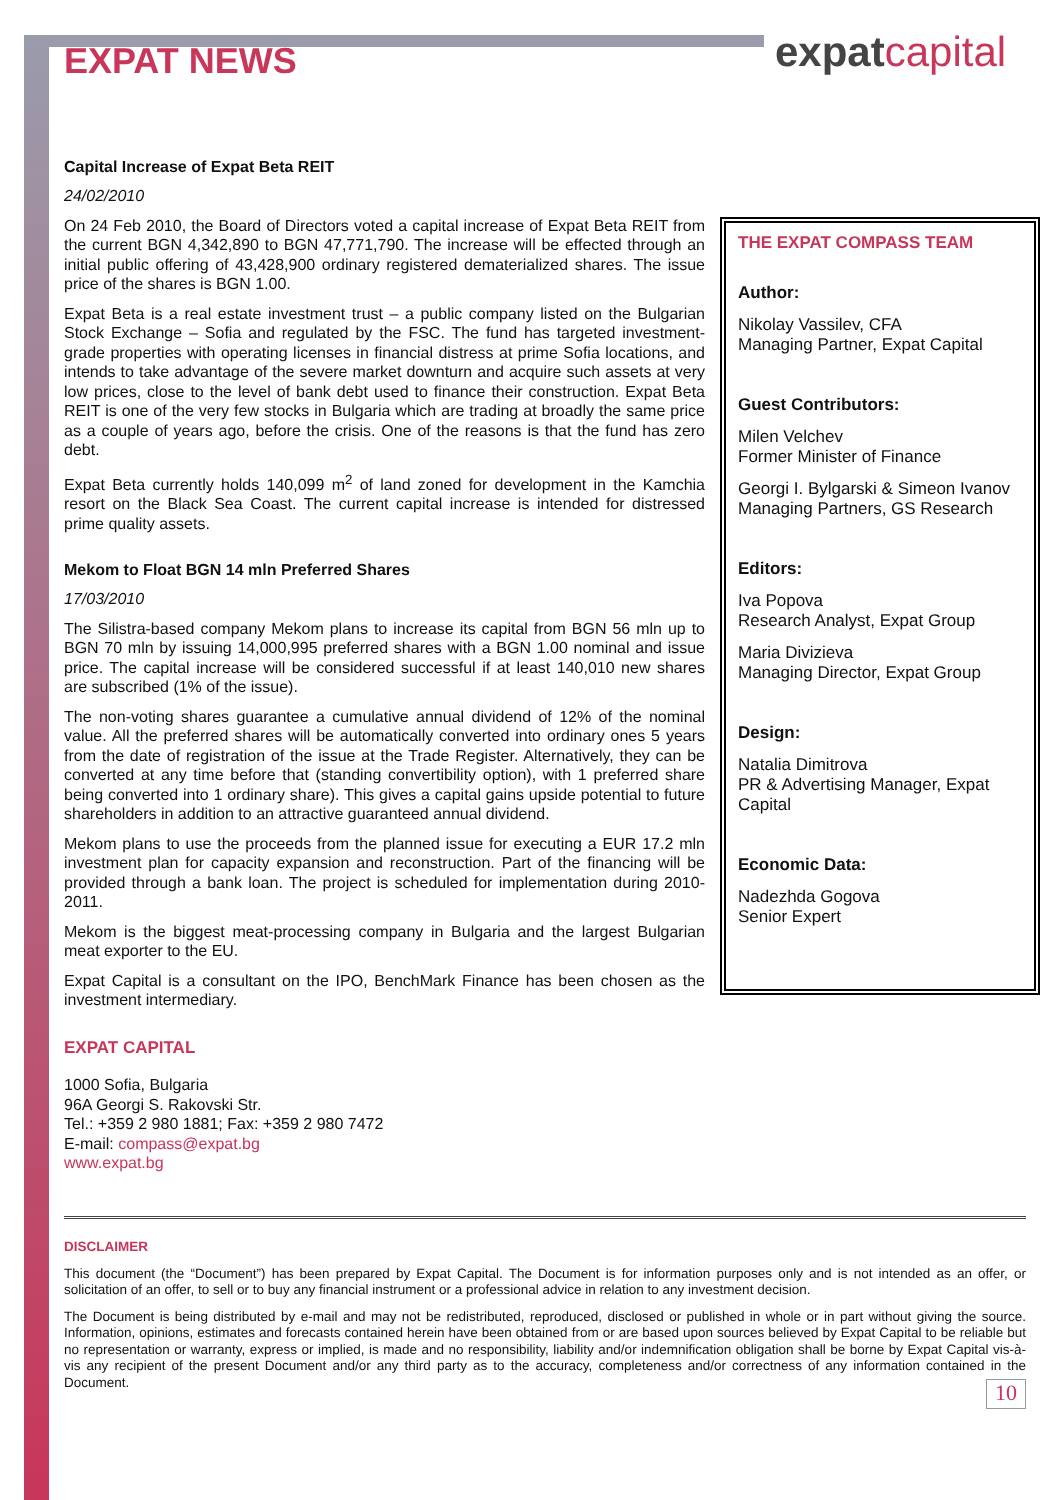expatcapital
EXPAT NEWS
Capital Increase of Expat Beta REIT
24/02/2010
On 24 Feb 2010, the Board of Directors voted a capital increase of Expat Beta REIT from the current BGN 4,342,890 to BGN 47,771,790. The increase will be effected through an initial public offering of 43,428,900 ordinary registered dematerialized shares. The issue price of the shares is BGN 1.00.
Expat Beta is a real estate investment trust – a public company listed on the Bulgarian Stock Exchange – Sofia and regulated by the FSC. The fund has targeted investment-grade properties with operating licenses in financial distress at prime Sofia locations, and intends to take advantage of the severe market downturn and acquire such assets at very low prices, close to the level of bank debt used to finance their construction. Expat Beta REIT is one of the very few stocks in Bulgaria which are trading at broadly the same price as a couple of years ago, before the crisis. One of the reasons is that the fund has zero debt.
Expat Beta currently holds 140,099 m<sup>2</sup> of land zoned for development in the Kamchia resort on the Black Sea Coast. The current capital increase is intended for distressed prime quality assets.
Mekom to Float BGN 14 mln Preferred Shares
17/03/2010
The Silistra-based company Mekom plans to increase its capital from BGN 56 mln up to BGN 70 mln by issuing 14,000,995 preferred shares with a BGN 1.00 nominal and issue price. The capital increase will be considered successful if at least 140,010 new shares are subscribed (1% of the issue).
The non-voting shares guarantee a cumulative annual dividend of 12% of the nominal value. All the preferred shares will be automatically converted into ordinary ones 5 years from the date of registration of the issue at the Trade Register. Alternatively, they can be converted at any time before that (standing convertibility option), with 1 preferred share being converted into 1 ordinary share). This gives a capital gains upside potential to future shareholders in addition to an attractive guaranteed annual dividend.
Mekom plans to use the proceeds from the planned issue for executing a EUR 17.2 mln investment plan for capacity expansion and reconstruction. Part of the financing will be provided through a bank loan. The project is scheduled for implementation during 2010-2011.
Mekom is the biggest meat-processing company in Bulgaria and the largest Bulgarian meat exporter to the EU.
Expat Capital is a consultant on the IPO, BenchMark Finance has been chosen as the investment intermediary.
EXPAT CAPITAL
1000 Sofia, Bulgaria
96A Georgi S. Rakovski Str.
Tel.: +359 2 980 1881; Fax: +359 2 980 7472
E-mail: compass@expat.bg
www.expat.bg
THE EXPAT COMPASS TEAM
Author:
Nikolay Vassilev, CFA
Managing Partner, Expat Capital
Guest Contributors:
Milen Velchev
Former Minister of Finance
Georgi I. Bylgarski & Simeon Ivanov
Managing Partners, GS Research
Editors:
Iva Popova
Research Analyst, Expat Group
Maria Divizieva
Managing Director, Expat Group
Design:
Natalia Dimitrova
PR & Advertising Manager, Expat Capital
Economic Data:
Nadezhda Gogova
Senior Expert
DISCLAIMER
This document (the “Document”) has been prepared by Expat Capital. The Document is for information purposes only and is not intended as an offer, or solicitation of an offer, to sell or to buy any financial instrument or a professional advice in relation to any investment decision.
The Document is being distributed by e-mail and may not be redistributed, reproduced, disclosed or published in whole or in part without giving the source. Information, opinions, estimates and forecasts contained herein have been obtained from or are based upon sources believed by Expat Capital to be reliable but no representation or warranty, express or implied, is made and no responsibility, liability and/or indemnification obligation shall be borne by Expat Capital vis-à-vis any recipient of the present Document and/or any third party as to the accuracy, completeness and/or correctness of any information contained in the Document.
10